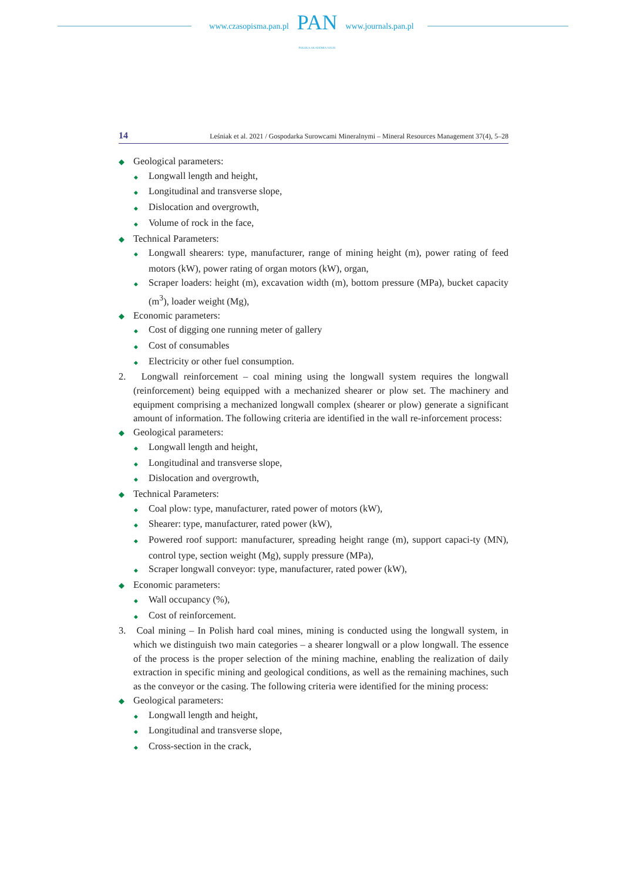www.czasopisma.pan.pl
PAN
POLSKA AKADEMIA NAUK
www.journals.pan.pl
14 Leśniak et al. 2021 / Gospodarka Surowcami Mineralnymi – Mineral Resources Management 37(4), 5–28
◆ Geological parameters:
◆ Longwall length and height,
◆ Longitudinal and transverse slope,
◆ Dislocation and overgrowth,
◆ Volume of rock in the face,
◆ Technical Parameters:
◆ Longwall shearers: type, manufacturer, range of mining height (m), power rating of feed motors (kW), power rating of organ motors (kW), organ,
◆ Scraper loaders: height (m), excavation width (m), bottom pressure (MPa), bucket capacity (m<sup>3</sup>), loader weight (Mg),
◆ Economic parameters:
◆ Cost of digging one running meter of gallery
◆ Cost of consumables
◆ Electricity or other fuel consumption.
2. Longwall reinforcement – coal mining using the longwall system requires the longwall (reinforcement) being equipped with a mechanized shearer or plow set. The machinery and equipment comprising a mechanized longwall complex (shearer or plow) generate a significant amount of information. The following criteria are identified in the wall re-inforcement process:
◆ Geological parameters:
◆ Longwall length and height,
◆ Longitudinal and transverse slope,
◆ Dislocation and overgrowth,
◆ Technical Parameters:
◆ Coal plow: type, manufacturer, rated power of motors (kW),
◆ Shearer: type, manufacturer, rated power (kW),
◆ Powered roof support: manufacturer, spreading height range (m), support capaci-ty (MN), control type, section weight (Mg), supply pressure (MPa),
◆ Scraper longwall conveyor: type, manufacturer, rated power (kW),
◆ Economic parameters:
◆ Wall occupancy (%),
◆ Cost of reinforcement.
3. Coal mining – In Polish hard coal mines, mining is conducted using the longwall system, in which we distinguish two main categories – a shearer longwall or a plow longwall. The essence of the process is the proper selection of the mining machine, enabling the realization of daily extraction in specific mining and geological conditions, as well as the remaining machines, such as the conveyor or the casing. The following criteria were identified for the mining process:
◆ Geological parameters:
◆ Longwall length and height,
◆ Longitudinal and transverse slope,
◆ Cross-section in the crack,